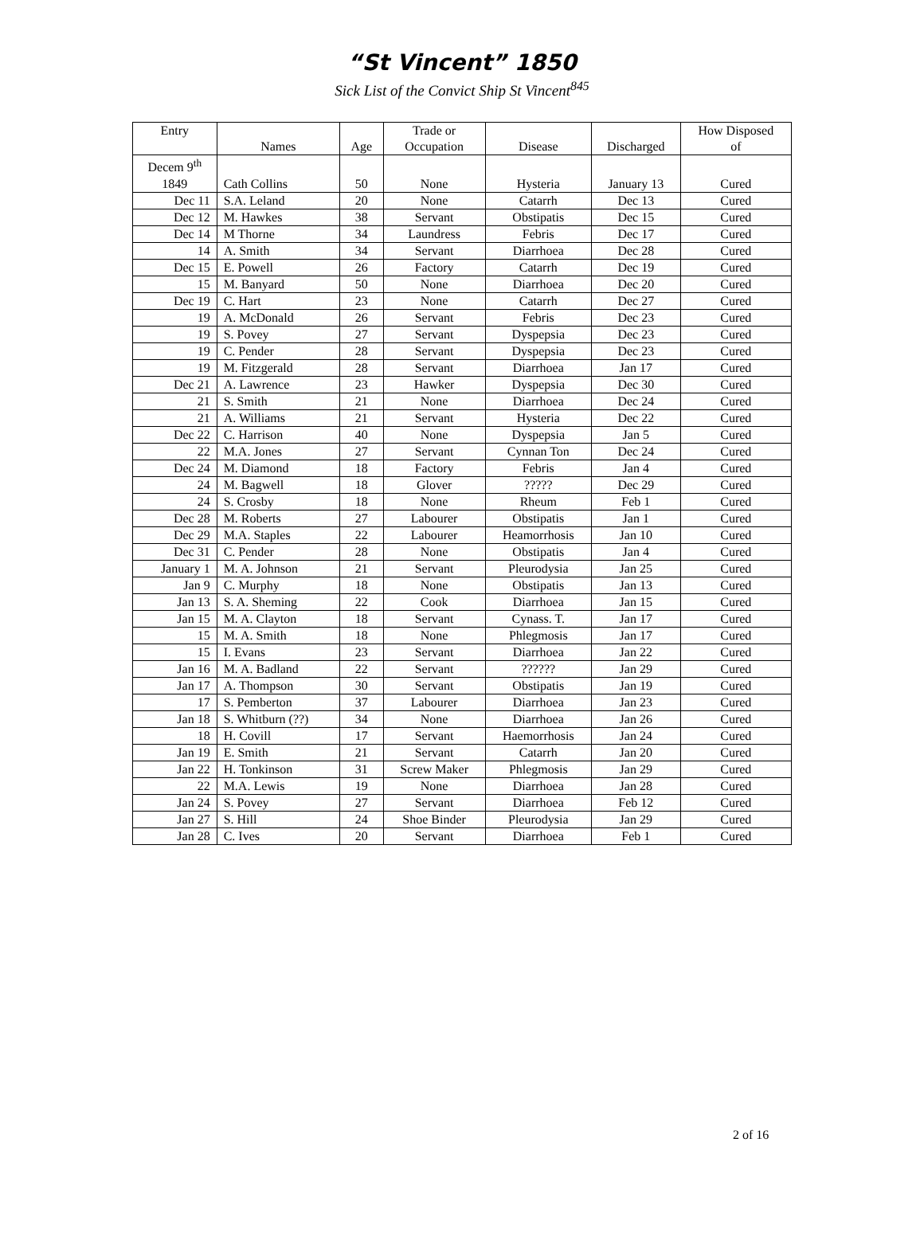“St Vincent” 1850
Sick List of the Convict Ship St Vincent<sup>845</sup>
| Entry | Names | Age | Trade or Occupation | Disease | Discharged | How Disposed of |
| --- | --- | --- | --- | --- | --- | --- |
| Decem 9<sup>th</sup> 1849 | Cath Collins | 50 | None | Hysteria | January 13 | Cured |
| Dec 11 | S.A. Leland | 20 | None | Catarrh | Dec 13 | Cured |
| Dec 12 | M. Hawkes | 38 | Servant | Obstipatis | Dec 15 | Cured |
| Dec 14 | M Thorne | 34 | Laundress | Febris | Dec 17 | Cured |
| 14 | A. Smith | 34 | Servant | Diarrhoea | Dec 28 | Cured |
| Dec 15 | E. Powell | 26 | Factory | Catarrh | Dec 19 | Cured |
| 15 | M. Banyard | 50 | None | Diarrhoea | Dec 20 | Cured |
| Dec 19 | C. Hart | 23 | None | Catarrh | Dec 27 | Cured |
| 19 | A. McDonald | 26 | Servant | Febris | Dec 23 | Cured |
| 19 | S. Povey | 27 | Servant | Dyspepsia | Dec 23 | Cured |
| 19 | C. Pender | 28 | Servant | Dyspepsia | Dec 23 | Cured |
| 19 | M. Fitzgerald | 28 | Servant | Diarrhoea | Jan 17 | Cured |
| Dec 21 | A. Lawrence | 23 | Hawker | Dyspepsia | Dec 30 | Cured |
| 21 | S. Smith | 21 | None | Diarrhoea | Dec 24 | Cured |
| 21 | A. Williams | 21 | Servant | Hysteria | Dec 22 | Cured |
| Dec 22 | C. Harrison | 40 | None | Dyspepsia | Jan 5 | Cured |
| 22 | M.A. Jones | 27 | Servant | Cynnan Ton | Dec 24 | Cured |
| Dec 24 | M. Diamond | 18 | Factory | Febris | Jan 4 | Cured |
| 24 | M. Bagwell | 18 | Glover | ????? | Dec 29 | Cured |
| 24 | S. Crosby | 18 | None | Rheum | Feb 1 | Cured |
| Dec 28 | M. Roberts | 27 | Labourer | Obstipatis | Jan 1 | Cured |
| Dec 29 | M.A. Staples | 22 | Labourer | Heamorrhosis | Jan 10 | Cured |
| Dec 31 | C. Pender | 28 | None | Obstipatis | Jan 4 | Cured |
| January 1 | M. A. Johnson | 21 | Servant | Pleurodysia | Jan 25 | Cured |
| Jan 9 | C. Murphy | 18 | None | Obstipatis | Jan 13 | Cured |
| Jan 13 | S. A. Sheming | 22 | Cook | Diarrhoea | Jan 15 | Cured |
| Jan 15 | M. A. Clayton | 18 | Servant | Cynass. T. | Jan 17 | Cured |
| 15 | M. A. Smith | 18 | None | Phlegmosis | Jan 17 | Cured |
| 15 | I. Evans | 23 | Servant | Diarrhoea | Jan 22 | Cured |
| Jan 16 | M. A. Badland | 22 | Servant | ?????? | Jan 29 | Cured |
| Jan 17 | A. Thompson | 30 | Servant | Obstipatis | Jan 19 | Cured |
| 17 | S. Pemberton | 37 | Labourer | Diarrhoea | Jan 23 | Cured |
| Jan 18 | S. Whitburn (??) | 34 | None | Diarrhoea | Jan 26 | Cured |
| 18 | H. Covill | 17 | Servant | Haemorrhosis | Jan 24 | Cured |
| Jan 19 | E. Smith | 21 | Servant | Catarrh | Jan 20 | Cured |
| Jan 22 | H. Tonkinson | 31 | Screw Maker | Phlegmosis | Jan 29 | Cured |
| 22 | M.A. Lewis | 19 | None | Diarrhoea | Jan 28 | Cured |
| Jan 24 | S. Povey | 27 | Servant | Diarrhoea | Feb 12 | Cured |
| Jan 27 | S. Hill | 24 | Shoe Binder | Pleurodysia | Jan 29 | Cured |
| Jan 28 | C. Ives | 20 | Servant | Diarrhoea | Feb 1 | Cured |
2 of 16